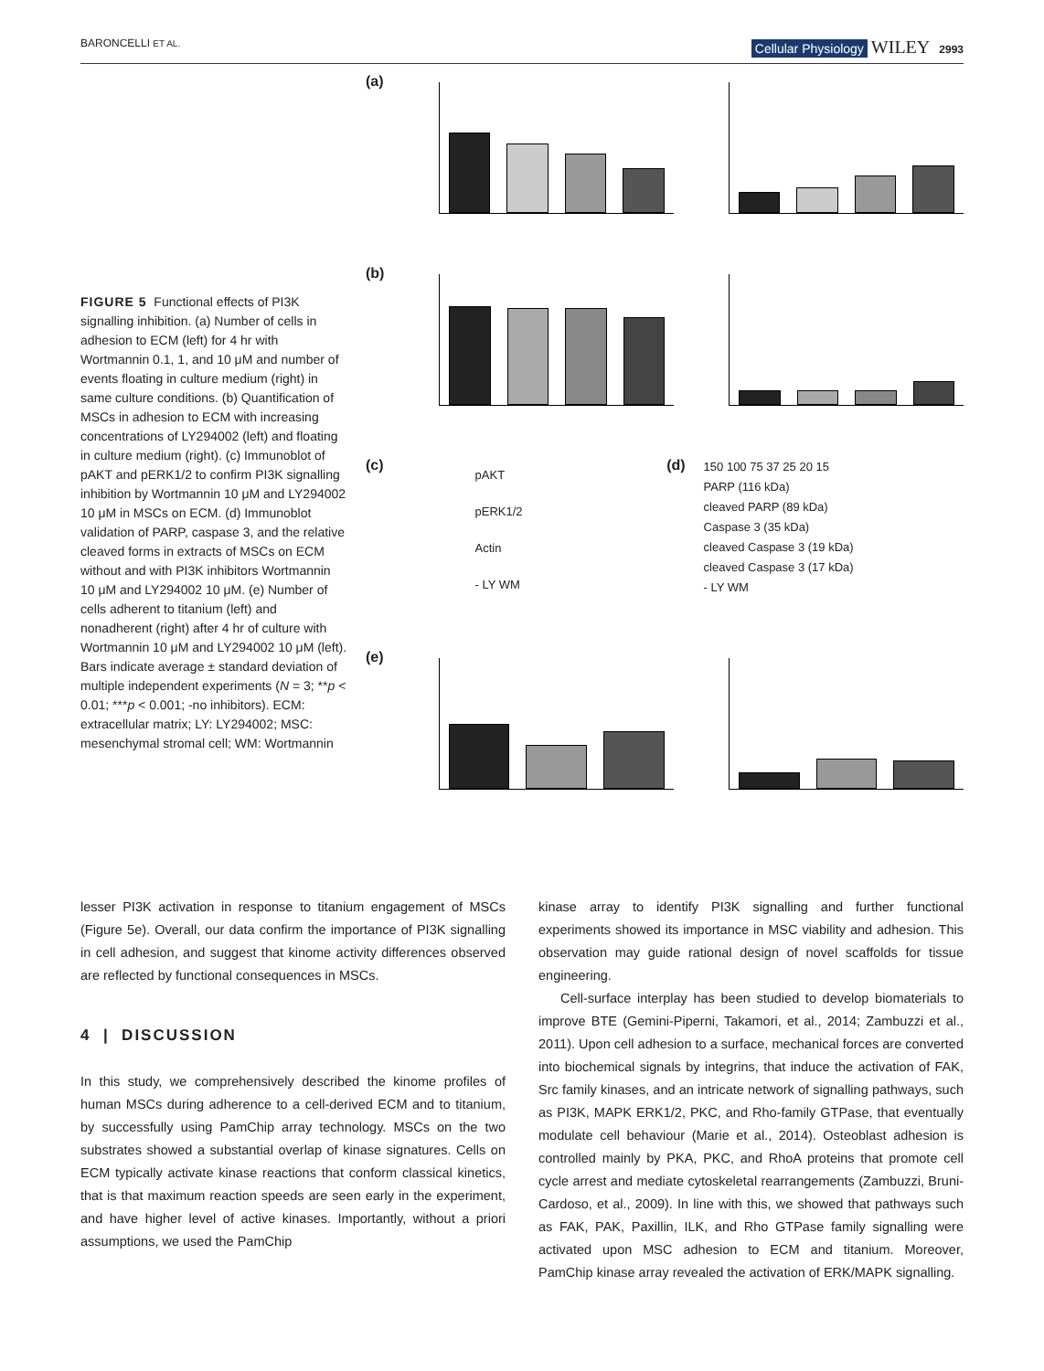BARONCELLI ET AL.
Cellular Physiology WILEY 2993
FIGURE 5 Functional effects of PI3K signalling inhibition. (a) Number of cells in adhesion to ECM (left) for 4 hr with Wortmannin 0.1, 1, and 10 μM and number of events floating in culture medium (right) in same culture conditions. (b) Quantification of MSCs in adhesion to ECM with increasing concentrations of LY294002 (left) and floating in culture medium (right). (c) Immunoblot of pAKT and pERK1/2 to confirm PI3K signalling inhibition by Wortmannin 10 μM and LY294002 10 μM in MSCs on ECM. (d) Immunoblot validation of PARP, caspase 3, and the relative cleaved forms in extracts of MSCs on ECM without and with PI3K inhibitors Wortmannin 10 μM and LY294002 10 μM. (e) Number of cells adherent to titanium (left) and nonadherent (right) after 4 hr of culture with Wortmannin 10 μM and LY294002 10 μM (left). Bars indicate average ± standard deviation of multiple independent experiments (N = 3; **p < 0.01; ***p < 0.001; -no inhibitors). ECM: extracellular matrix; LY: LY294002; MSC: mesenchymal stromal cell; WM: Wortmannin
(a)
(b)
(c)
pAKT
pERK1/2
Actin
- LY WM
(d)
150 100 75 37 25 20 15
PARP (116 kDa)
cleaved PARP (89 kDa)
Caspase 3 (35 kDa)
cleaved Caspase 3 (19 kDa)
cleaved Caspase 3 (17 kDa)
- LY WM
(e)
lesser PI3K activation in response to titanium engagement of MSCs (Figure 5e). Overall, our data confirm the importance of PI3K signalling in cell adhesion, and suggest that kinome activity differences observed are reflected by functional consequences in MSCs.
4 | DISCUSSION
In this study, we comprehensively described the kinome profiles of human MSCs during adherence to a cell-derived ECM and to titanium, by successfully using PamChip array technology. MSCs on the two substrates showed a substantial overlap of kinase signatures. Cells on ECM typically activate kinase reactions that conform classical kinetics, that is that maximum reaction speeds are seen early in the experiment, and have higher level of active kinases. Importantly, without a priori assumptions, we used the PamChip
kinase array to identify PI3K signalling and further functional experiments showed its importance in MSC viability and adhesion. This observation may guide rational design of novel scaffolds for tissue engineering.
Cell-surface interplay has been studied to develop biomaterials to improve BTE (Gemini-Piperni, Takamori, et al., 2014; Zambuzzi et al., 2011). Upon cell adhesion to a surface, mechanical forces are converted into biochemical signals by integrins, that induce the activation of FAK, Src family kinases, and an intricate network of signalling pathways, such as PI3K, MAPK ERK1/2, PKC, and Rho-family GTPase, that eventually modulate cell behaviour (Marie et al., 2014). Osteoblast adhesion is controlled mainly by PKA, PKC, and RhoA proteins that promote cell cycle arrest and mediate cytoskeletal rearrangements (Zambuzzi, Bruni-Cardoso, et al., 2009). In line with this, we showed that pathways such as FAK, PAK, Paxillin, ILK, and Rho GTPase family signalling were activated upon MSC adhesion to ECM and titanium. Moreover, PamChip kinase array revealed the activation of ERK/MAPK signalling.